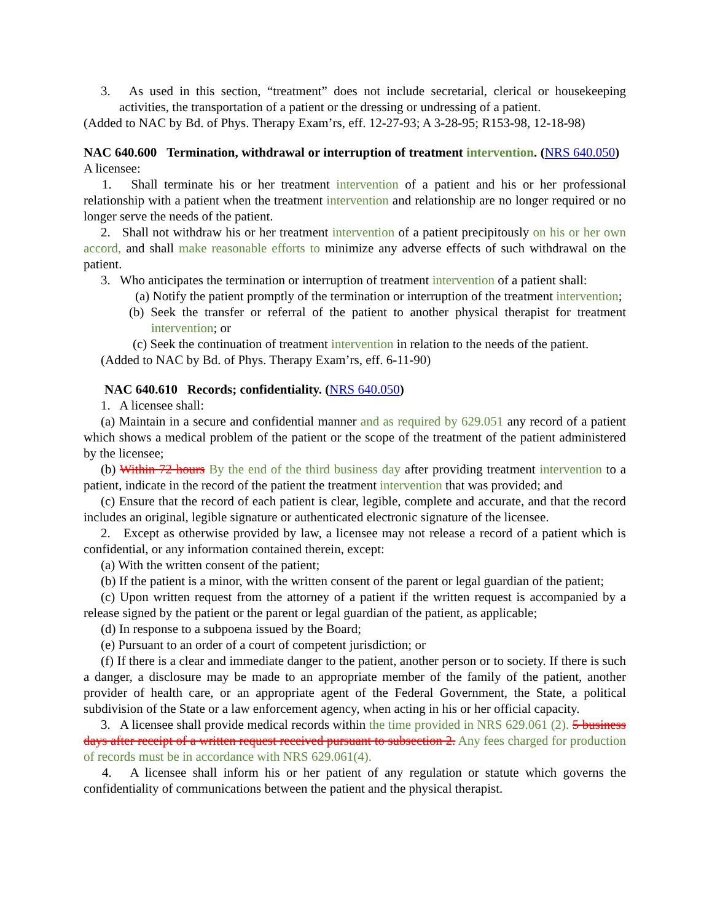3. As used in this section, “treatment” does not include secretarial, clerical or housekeeping activities, the transportation of a patient or the dressing or undressing of a patient.
(Added to NAC by Bd. of Phys. Therapy Exam’rs, eff. 12-27-93; A 3-28-95; R153-98, 12-18-98)
NAC 640.600 Termination, withdrawal or interruption of treatment intervention. (NRS 640.050) A licensee:
1. Shall terminate his or her treatment intervention of a patient and his or her professional relationship with a patient when the treatment intervention and relationship are no longer required or no longer serve the needs of the patient.
2. Shall not withdraw his or her treatment intervention of a patient precipitously on his or her own accord, and shall make reasonable efforts to minimize any adverse effects of such withdrawal on the patient.
3. Who anticipates the termination or interruption of treatment intervention of a patient shall:
(a) Notify the patient promptly of the termination or interruption of the treatment intervention;
(b) Seek the transfer or referral of the patient to another physical therapist for treatment intervention; or
(c) Seek the continuation of treatment intervention in relation to the needs of the patient.
(Added to NAC by Bd. of Phys. Therapy Exam’rs, eff. 6-11-90)
NAC 640.610 Records; confidentiality. (NRS 640.050)
1. A licensee shall:
(a) Maintain in a secure and confidential manner and as required by 629.051 any record of a patient which shows a medical problem of the patient or the scope of the treatment of the patient administered by the licensee;
(b) Within 72 hours By the end of the third business day after providing treatment intervention to a patient, indicate in the record of the patient the treatment intervention that was provided; and
(c) Ensure that the record of each patient is clear, legible, complete and accurate, and that the record includes an original, legible signature or authenticated electronic signature of the licensee.
2. Except as otherwise provided by law, a licensee may not release a record of a patient which is confidential, or any information contained therein, except:
(a) With the written consent of the patient;
(b) If the patient is a minor, with the written consent of the parent or legal guardian of the patient;
(c) Upon written request from the attorney of a patient if the written request is accompanied by a release signed by the patient or the parent or legal guardian of the patient, as applicable;
(d) In response to a subpoena issued by the Board;
(e) Pursuant to an order of a court of competent jurisdiction; or
(f) If there is a clear and immediate danger to the patient, another person or to society. If there is such a danger, a disclosure may be made to an appropriate member of the family of the patient, another provider of health care, or an appropriate agent of the Federal Government, the State, a political subdivision of the State or a law enforcement agency, when acting in his or her official capacity.
3. A licensee shall provide medical records within the time provided in NRS 629.061 (2). 5 business days after receipt of a written request received pursuant to subsection 2. Any fees charged for production of records must be in accordance with NRS 629.061(4).
4. A licensee shall inform his or her patient of any regulation or statute which governs the confidentiality of communications between the patient and the physical therapist.